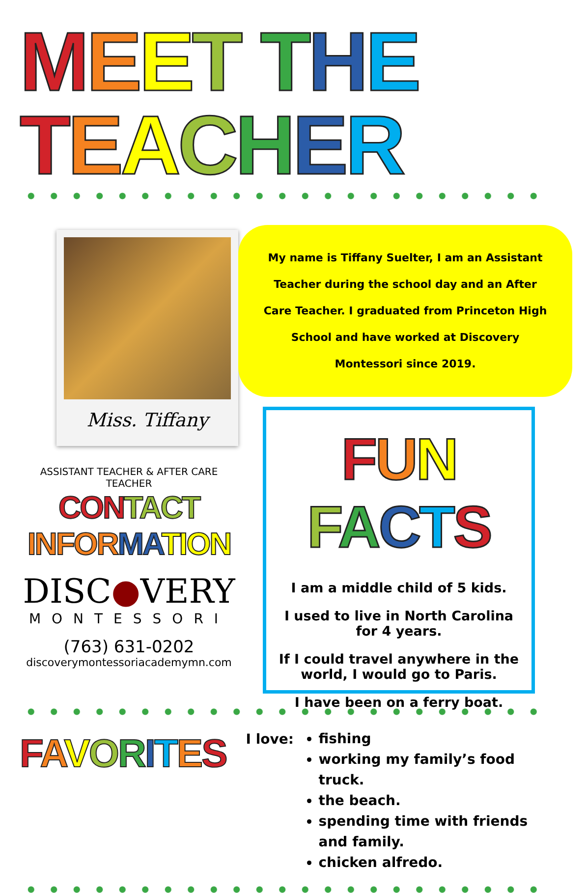MEET THE TEACHER
Miss. Tiffany
ASSISTANT TEACHER & AFTER CARE TEACHER
CON TACT INFOR MA TION
DISC●VERY
MONTESSORI
(763) 631-0202
discoverymontessoriacademymn.com
My name is Tiffany Suelter, I am an Assistant Teacher during the school day and an After Care Teacher. I graduated from Princeton High School and have worked at Discovery Montessori since 2019.
FUN FACTS
I am a middle child of 5 kids.
I used to live in North Carolina for 4 years.
If I could travel anywhere in the world, I would go to Paris.
I have been on a ferry boat.
FAVORITES
I love:
fishing
working my family’s food truck.
the beach.
spending time with friends and family.
chicken alfredo.